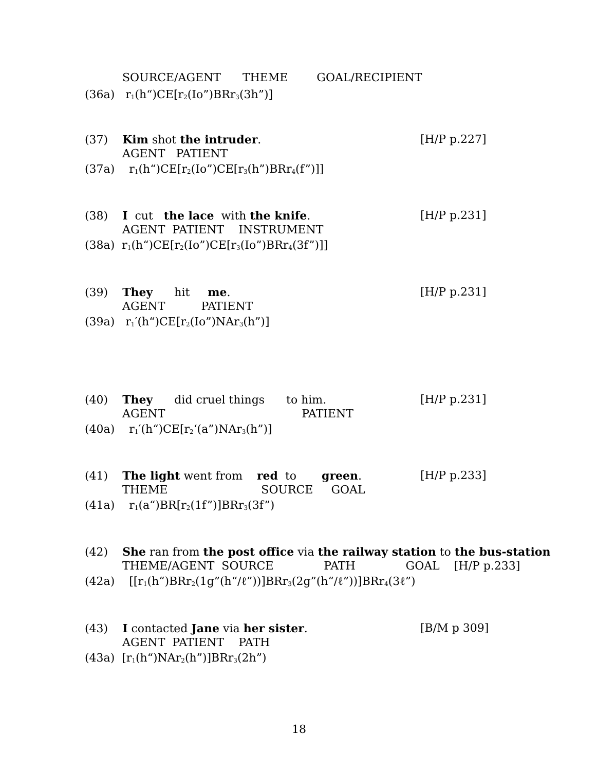SOURCE/AGENT THEME GOAL/RECIPIENT
(36a) r<sub>1</sub>(h“)CE[r<sub>2</sub>(Io”)BRr<sub>3</sub>(3h”)]
(37) Kim shot the intruder.
[H/P p.227]
AGENT PATIENT
(37a) r<sub>1</sub>(h“)CE[r<sub>2</sub>(Io”)CE[r<sub>3</sub>(h”)BRr<sub>4</sub>(f”)]]
(38) I cut the lace with the knife.
[H/P p.231]
AGENT PATIENT INSTRUMENT
(38a) r<sub>1</sub>(h“)CE[r<sub>2</sub>(Io”)CE[r<sub>3</sub>(Io”)BRr<sub>4</sub>(3f”)]]
(39) They hit me.
[H/P p.231]
AGENT PATIENT
(39a) r<sub>1</sub>′(h“)CE[r<sub>2</sub>(Io”)NAr<sub>3</sub>(h”)]
(40) They did cruel things to him.
[H/P p.231]
AGENT PATIENT
(40a) r<sub>1</sub>′(h“)CE[r<sub>2</sub>‘(a”)NAr<sub>3</sub>(h”)]
(41) The light went from red to green.
[H/P p.233]
THEME SOURCE GOAL
(41a) r<sub>1</sub>(a“)BR[r<sub>2</sub>(1f”)]BRr<sub>3</sub>(3f”)
(42) She ran from the post office via the railway station to the bus-station
THEME/AGENT SOURCE PATH GOAL [H/P p.233]
(42a) [[r<sub>1</sub>(h“)BRr<sub>2</sub>(1g”(h“/ℓ”))]BRr<sub>3</sub>(2g”(h“/ℓ”))]BRr<sub>4</sub>(3ℓ”)
(43) I contacted Jane via her sister.
[B/M p 309]
AGENT PATIENT PATH
(43a) [r<sub>1</sub>(h“)NAr<sub>2</sub>(h”)]BRr<sub>3</sub>(2h”)
18